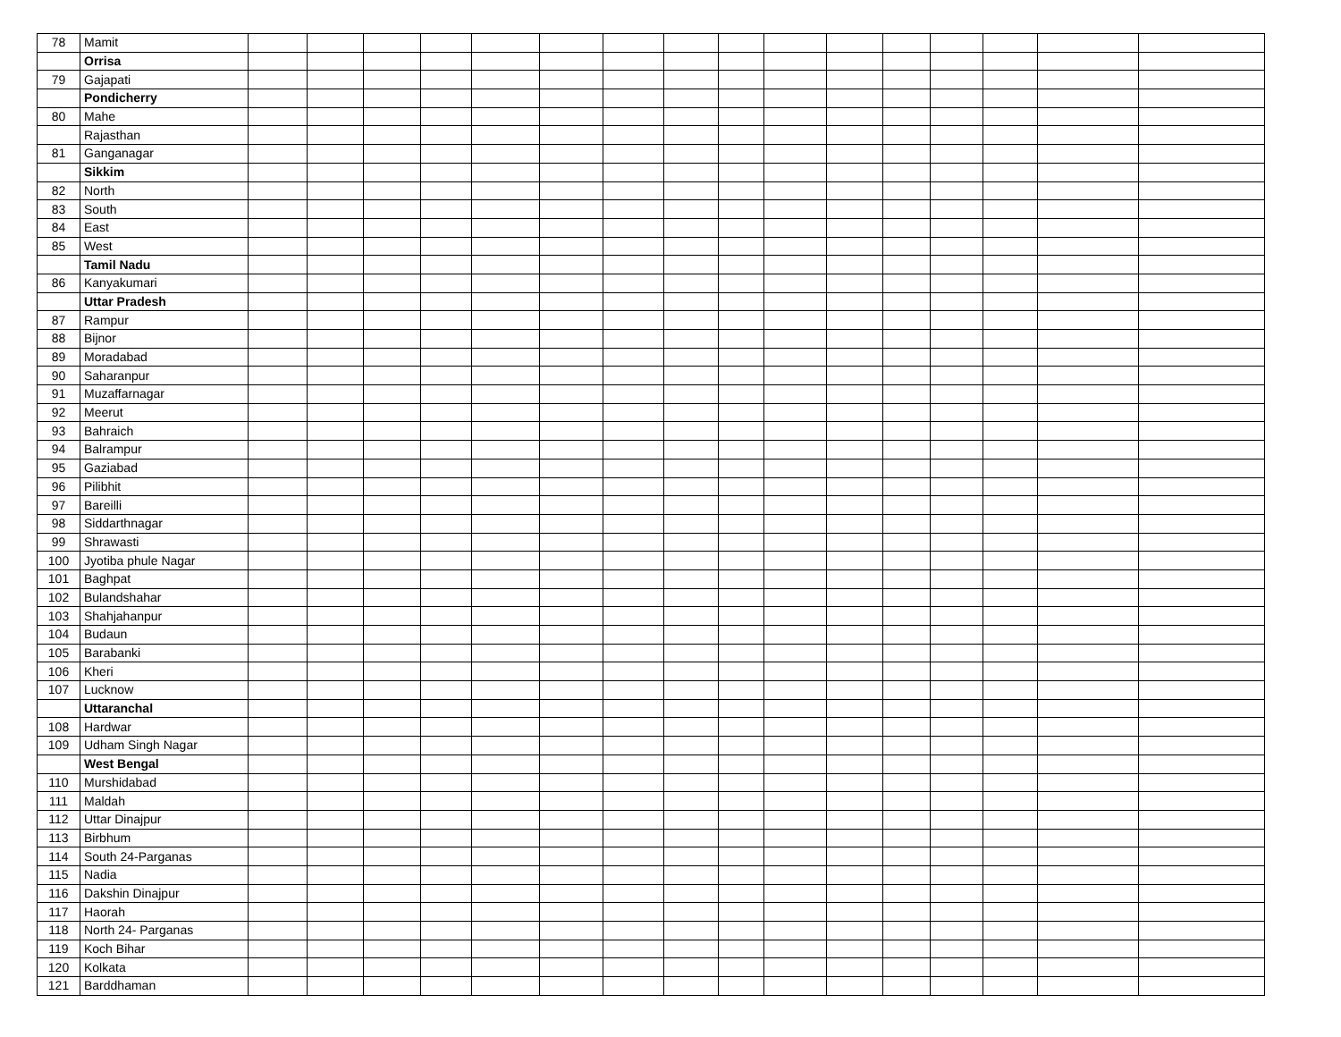| 78 | Mamit | | | | | | | | | | | | | | | | |
| | Orrisa | | | | | | | | | | | | | | | | |
| 79 | Gajapati | | | | | | | | | | | | | | | | |
| | Pondicherry | | | | | | | | | | | | | | | | |
| 80 | Mahe | | | | | | | | | | | | | | | | |
| | Rajasthan | | | | | | | | | | | | | | | | |
| 81 | Ganganagar | | | | | | | | | | | | | | | | |
| | Sikkim | | | | | | | | | | | | | | | | |
| 82 | North | | | | | | | | | | | | | | | | |
| 83 | South | | | | | | | | | | | | | | | | |
| 84 | East | | | | | | | | | | | | | | | | |
| 85 | West | | | | | | | | | | | | | | | | |
| | Tamil Nadu | | | | | | | | | | | | | | | | |
| 86 | Kanyakumari | | | | | | | | | | | | | | | | |
| | Uttar Pradesh | | | | | | | | | | | | | | | | |
| 87 | Rampur | | | | | | | | | | | | | | | | |
| 88 | Bijnor | | | | | | | | | | | | | | | | |
| 89 | Moradabad | | | | | | | | | | | | | | | | |
| 90 | Saharanpur | | | | | | | | | | | | | | | | |
| 91 | Muzaffarnagar | | | | | | | | | | | | | | | | |
| 92 | Meerut | | | | | | | | | | | | | | | | |
| 93 | Bahraich | | | | | | | | | | | | | | | | |
| 94 | Balrampur | | | | | | | | | | | | | | | | |
| 95 | Gaziabad | | | | | | | | | | | | | | | | |
| 96 | Pilibhit | | | | | | | | | | | | | | | | |
| 97 | Bareilli | | | | | | | | | | | | | | | | |
| 98 | Siddarthnagar | | | | | | | | | | | | | | | | |
| 99 | Shrawasti | | | | | | | | | | | | | | | | |
| 100 | Jyotiba phule Nagar | | | | | | | | | | | | | | | | |
| 101 | Baghpat | | | | | | | | | | | | | | | | |
| 102 | Bulandshahar | | | | | | | | | | | | | | | | |
| 103 | Shahjahanpur | | | | | | | | | | | | | | | | |
| 104 | Budaun | | | | | | | | | | | | | | | | |
| 105 | Barabanki | | | | | | | | | | | | | | | | |
| 106 | Kheri | | | | | | | | | | | | | | | | |
| 107 | Lucknow | | | | | | | | | | | | | | | | |
| | Uttaranchal | | | | | | | | | | | | | | | | |
| 108 | Hardwar | | | | | | | | | | | | | | | | |
| 109 | Udham Singh Nagar | | | | | | | | | | | | | | | | |
| | West Bengal | | | | | | | | | | | | | | | | |
| 110 | Murshidabad | | | | | | | | | | | | | | | | |
| 111 | Maldah | | | | | | | | | | | | | | | | |
| 112 | Uttar Dinajpur | | | | | | | | | | | | | | | | |
| 113 | Birbhum | | | | | | | | | | | | | | | | |
| 114 | South 24-Parganas | | | | | | | | | | | | | | | | |
| 115 | Nadia | | | | | | | | | | | | | | | | |
| 116 | Dakshin Dinajpur | | | | | | | | | | | | | | | | |
| 117 | Haorah | | | | | | | | | | | | | | | | |
| 118 | North 24- Parganas | | | | | | | | | | | | | | | | |
| 119 | Koch Bihar | | | | | | | | | | | | | | | | |
| 120 | Kolkata | | | | | | | | | | | | | | | | |
| 121 | Barddhaman | | | | | | | | | | | | | | | | |